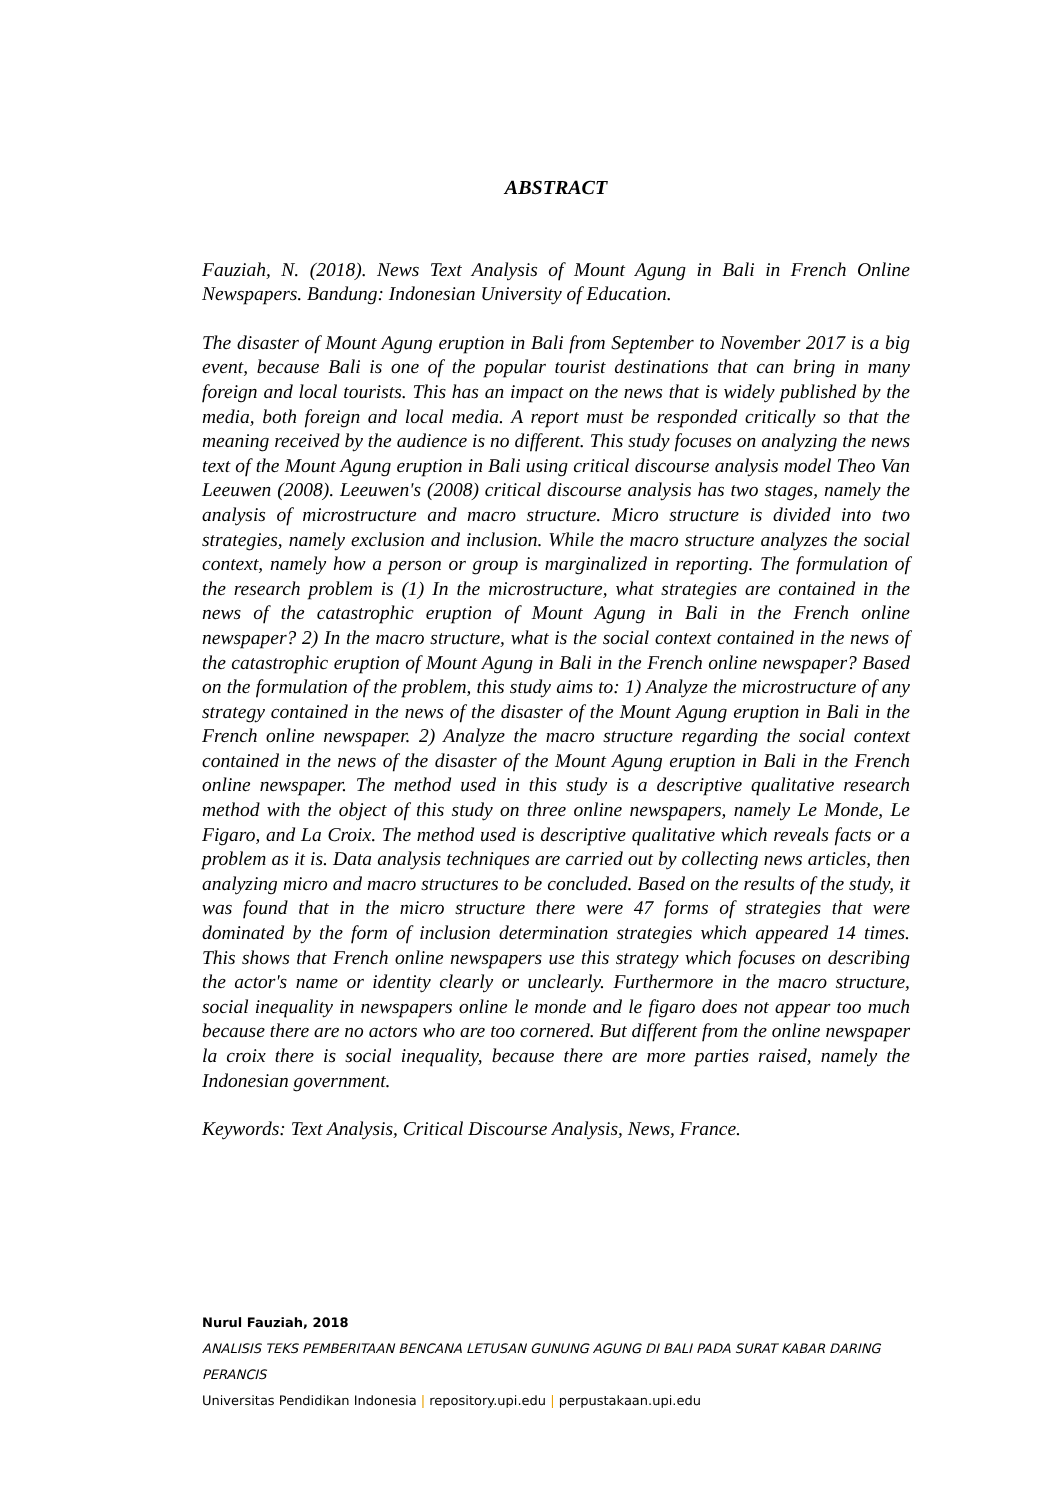ABSTRACT
Fauziah, N. (2018). News Text Analysis of Mount Agung in Bali in French Online Newspapers. Bandung: Indonesian University of Education.
The disaster of Mount Agung eruption in Bali from September to November 2017 is a big event, because Bali is one of the popular tourist destinations that can bring in many foreign and local tourists. This has an impact on the news that is widely published by the media, both foreign and local media. A report must be responded critically so that the meaning received by the audience is no different. This study focuses on analyzing the news text of the Mount Agung eruption in Bali using critical discourse analysis model Theo Van Leeuwen (2008). Leeuwen's (2008) critical discourse analysis has two stages, namely the analysis of microstructure and macro structure. Micro structure is divided into two strategies, namely exclusion and inclusion. While the macro structure analyzes the social context, namely how a person or group is marginalized in reporting. The formulation of the research problem is (1) In the microstructure, what strategies are contained in the news of the catastrophic eruption of Mount Agung in Bali in the French online newspaper? 2) In the macro structure, what is the social context contained in the news of the catastrophic eruption of Mount Agung in Bali in the French online newspaper? Based on the formulation of the problem, this study aims to: 1) Analyze the microstructure of any strategy contained in the news of the disaster of the Mount Agung eruption in Bali in the French online newspaper. 2) Analyze the macro structure regarding the social context contained in the news of the disaster of the Mount Agung eruption in Bali in the French online newspaper. The method used in this study is a descriptive qualitative research method with the object of this study on three online newspapers, namely Le Monde, Le Figaro, and La Croix. The method used is descriptive qualitative which reveals facts or a problem as it is. Data analysis techniques are carried out by collecting news articles, then analyzing micro and macro structures to be concluded. Based on the results of the study, it was found that in the micro structure there were 47 forms of strategies that were dominated by the form of inclusion determination strategies which appeared 14 times. This shows that French online newspapers use this strategy which focuses on describing the actor's name or identity clearly or unclearly. Furthermore in the macro structure, social inequality in newspapers online le monde and le figaro does not appear too much because there are no actors who are too cornered. But different from the online newspaper la croix there is social inequality, because there are more parties raised, namely the Indonesian government.
Keywords: Text Analysis, Critical Discourse Analysis, News, France.
Nurul Fauziah, 2018
ANALISIS TEKS PEMBERITAAN BENCANA LETUSAN GUNUNG AGUNG DI BALI PADA SURAT KABAR DARING PERANCIS
Universitas Pendidikan Indonesia | repository.upi.edu | perpustakaan.upi.edu